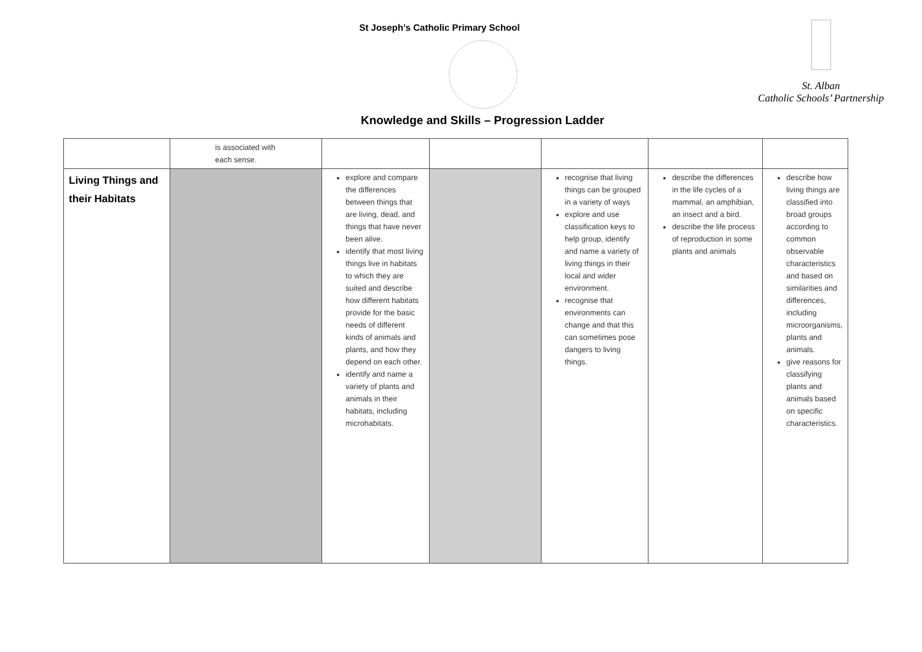St Joseph’s Catholic Primary School
St. Alban
Catholic Schools’ Partnership
Knowledge and Skills – Progression Ladder
| | is associated with each sense. | | | | | |
| Living Things and their Habitats | | explore and compare the differences between things that are living, dead, and things that have never been alive. identify that most living things live in habitats to which they are suited and describe how different habitats provide for the basic needs of different kinds of animals and plants, and how they depend on each other. identify and name a variety of plants and animals in their habitats, including microhabitats. | | recognise that living things can be grouped in a variety of ways explore and use classification keys to help group, identify and name a variety of living things in their local and wider environment. recognise that environments can change and that this can sometimes pose dangers to living things. | describe the differences in the life cycles of a mammal, an amphibian, an insect and a bird. describe the life process of reproduction in some plants and animals | describe how living things are classified into broad groups according to common observable characteristics and based on similarities and differences, including microorganisms, plants and animals. give reasons for classifying plants and animals based on specific characteristics. |